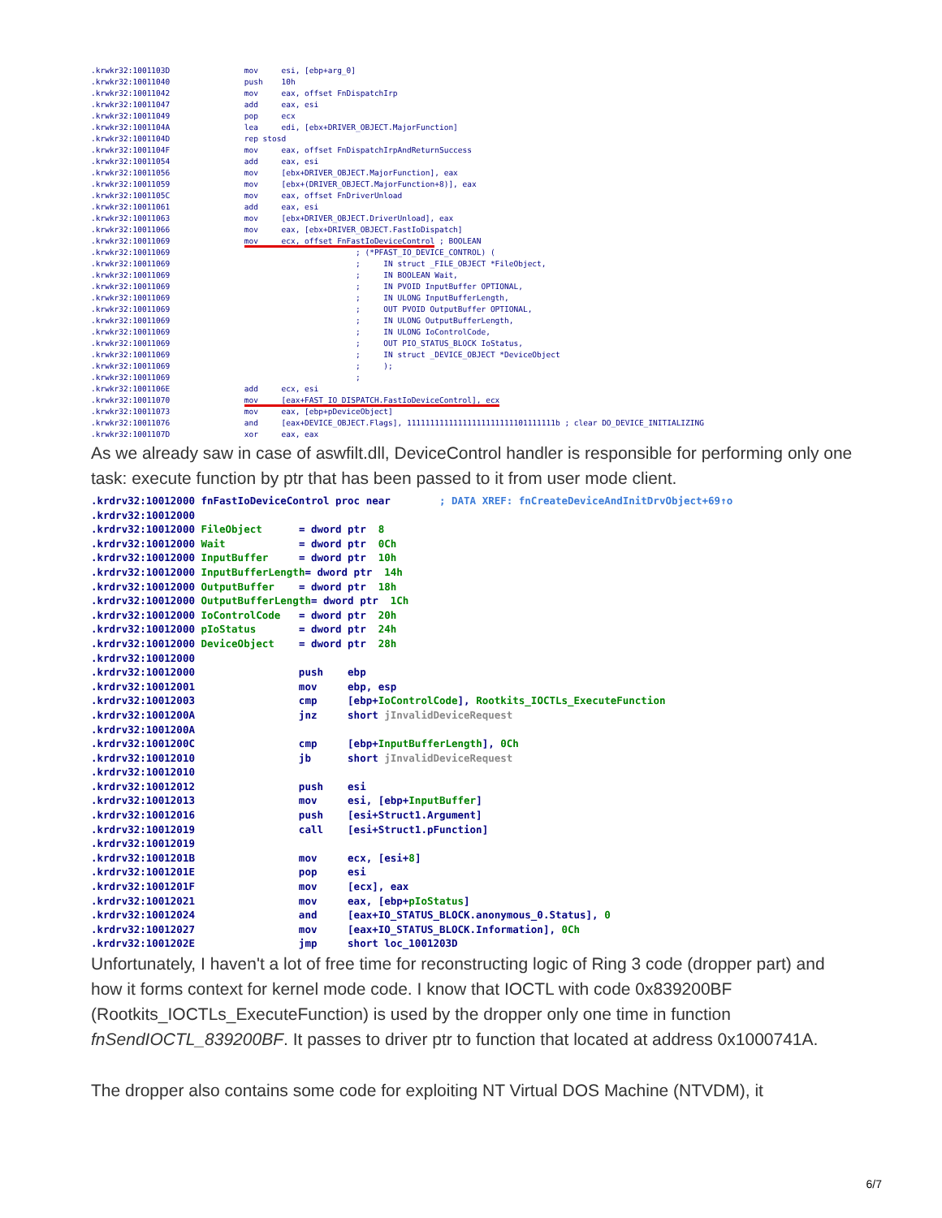.krwkr32:1001103D                mov     esi, [ebp+arg_0]
.krwkr32:10011040                push    10h
.krwkr32:10011042                mov     eax, offset FnDispatchIrp
.krwkr32:10011047                add     eax, esi
.krwkr32:10011049                pop     ecx
.krwkr32:1001104A                lea     edi, [ebx+DRIVER_OBJECT.MajorFunction]
.krwkr32:1001104D                rep stosd
.krwkr32:1001104F                mov     eax, offset FnDispatchIrpAndReturnSuccess
.krwkr32:10011054                add     eax, esi
.krwkr32:10011056                mov     [ebx+DRIVER_OBJECT.MajorFunction], eax
.krwkr32:10011059                mov     [ebx+(DRIVER_OBJECT.MajorFunction+8)], eax
.krwkr32:1001105C                mov     eax, offset FnDriverUnload
.krwkr32:10011061                add     eax, esi
.krwkr32:10011063                mov     [ebx+DRIVER_OBJECT.DriverUnload], eax
.krwkr32:10011066                mov     eax, [ebx+DRIVER_OBJECT.FastIoDispatch]
.krwkr32:10011069                mov     ecx, offset FnFastIoDeviceControl ; BOOLEAN
.krwkr32:10011069                                        ; (*PFAST_IO_DEVICE_CONTROL) (
.krwkr32:10011069                                        ;     IN struct _FILE_OBJECT *FileObject,
.krwkr32:10011069                                        ;     IN BOOLEAN Wait,
.krwkr32:10011069                                        ;     IN PVOID InputBuffer OPTIONAL,
.krwkr32:10011069                                        ;     IN ULONG InputBufferLength,
.krwkr32:10011069                                        ;     OUT PVOID OutputBuffer OPTIONAL,
.krwkr32:10011069                                        ;     IN ULONG OutputBufferLength,
.krwkr32:10011069                                        ;     IN ULONG IoControlCode,
.krwkr32:10011069                                        ;     OUT PIO_STATUS_BLOCK IoStatus,
.krwkr32:10011069                                        ;     IN struct _DEVICE_OBJECT *DeviceObject
.krwkr32:10011069                                        ;     );
.krwkr32:10011069                                        ;
.krwkr32:1001106E                add     ecx, esi
.krwkr32:10011070                mov     [eax+FAST_IO_DISPATCH.FastIoDeviceControl], ecx
.krwkr32:10011073                mov     eax, [ebp+pDeviceObject]
.krwkr32:10011076                and     [eax+DEVICE_OBJECT.Flags], 11111111111111111111111101111111b ; clear DO_DEVICE_INITIALIZING
.krwkr32:1001107D                xor     eax, eax
As we already saw in case of aswfilt.dll, DeviceControl handler is responsible for performing only one task: execute function by ptr that has been passed to it from user mode client.
.krdrv32:10012000 fnFastIoDeviceControl proc near        ; DATA XREF: fnCreateDeviceAndInitDrvObject+69↑o
.krdrv32:10012000
.krdrv32:10012000 FileObject      = dword ptr  8
.krdrv32:10012000 Wait            = dword ptr  0Ch
.krdrv32:10012000 InputBuffer     = dword ptr  10h
.krdrv32:10012000 InputBufferLength= dword ptr  14h
.krdrv32:10012000 OutputBuffer    = dword ptr  18h
.krdrv32:10012000 OutputBufferLength= dword ptr  1Ch
.krdrv32:10012000 IoControlCode   = dword ptr  20h
.krdrv32:10012000 pIoStatus       = dword ptr  24h
.krdrv32:10012000 DeviceObject    = dword ptr  28h
.krdrv32:10012000
.krdrv32:10012000                 push    ebp
.krdrv32:10012001                 mov     ebp, esp
.krdrv32:10012003                 cmp     [ebp+IoControlCode], Rootkits_IOCTLs_ExecuteFunction
.krdrv32:1001200A                 jnz     short jInvalidDeviceRequest
.krdrv32:1001200A
.krdrv32:1001200C                 cmp     [ebp+InputBufferLength], 0Ch
.krdrv32:10012010                 jb      short jInvalidDeviceRequest
.krdrv32:10012010
.krdrv32:10012012                 push    esi
.krdrv32:10012013                 mov     esi, [ebp+InputBuffer]
.krdrv32:10012016                 push    [esi+Struct1.Argument]
.krdrv32:10012019                 call    [esi+Struct1.pFunction]
.krdrv32:10012019
.krdrv32:1001201B                 mov     ecx, [esi+8]
.krdrv32:1001201E                 pop     esi
.krdrv32:1001201F                 mov     [ecx], eax
.krdrv32:10012021                 mov     eax, [ebp+pIoStatus]
.krdrv32:10012024                 and     [eax+IO_STATUS_BLOCK.anonymous_0.Status], 0
.krdrv32:10012027                 mov     [eax+IO_STATUS_BLOCK.Information], 0Ch
.krdrv32:1001202E                 jmp     short loc_1001203D
Unfortunately, I haven't a lot of free time for reconstructing logic of Ring 3 code (dropper part) and how it forms context for kernel mode code. I know that IOCTL with code 0x839200BF (Rootkits_IOCTLs_ExecuteFunction) is used by the dropper only one time in function fnSendIOCTL_839200BF. It passes to driver ptr to function that located at address 0x1000741A.
The dropper also contains some code for exploiting NT Virtual DOS Machine (NTVDM), it
6/7